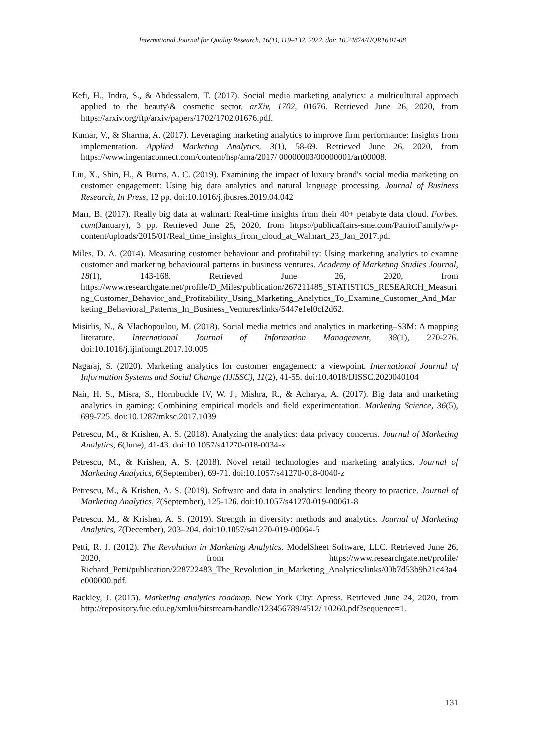International Journal for Quality Research, 16(1), 119–132, 2022, doi: 10.24874/IJQR16.01-08
Kefi, H., Indra, S., & Abdessalem, T. (2017). Social media marketing analytics: a multicultural approach applied to the beauty\& cosmetic sector. arXiv, 1702, 01676. Retrieved June 26, 2020, from https://arxiv.org/ftp/arxiv/papers/1702/1702.01676.pdf.
Kumar, V., & Sharma, A. (2017). Leveraging marketing analytics to improve firm performance: Insights from implementation. Applied Marketing Analytics, 3(1), 58-69. Retrieved June 26, 2020, from https://www.ingentaconnect.com/content/hsp/ama/2017/ 00000003/00000001/art00008.
Liu, X., Shin, H., & Burns, A. C. (2019). Examining the impact of luxury brand's social media marketing on customer engagement: Using big data analytics and natural language processing. Journal of Business Research, In Press, 12 pp. doi:10.1016/j.jbusres.2019.04.042
Marr, B. (2017). Really big data at walmart: Real-time insights from their 40+ petabyte data cloud. Forbes. com(January), 3 pp. Retrieved June 25, 2020, from https://publicaffairs-sme.com/PatriotFamily/wp-content/uploads/2015/01/Real_time_insights_from_cloud_at_Walmart_23_Jan_2017.pdf
Miles, D. A. (2014). Measuring customer behaviour and profitability: Using marketing analytics to examne customer and marketing behavioural patterns in business ventures. Academy of Marketing Studies Journal, 18(1), 143-168. Retrieved June 26, 2020, from https://www.researchgate.net/profile/D_Miles/publication/267211485_STATISTICS_RESEARCH_Measuring_Customer_Behavior_and_Profitability_Using_Marketing_Analytics_To_Examine_Customer_And_Marketing_Behavioral_Patterns_In_Business_Ventures/links/5447e1ef0cf2d62.
Misirlis, N., & Vlachopoulou, M. (2018). Social media metrics and analytics in marketing–S3M: A mapping literature. International Journal of Information Management, 38(1), 270-276. doi:10.1016/j.ijinfomgt.2017.10.005
Nagaraj, S. (2020). Marketing analytics for customer engagement: a viewpoint. International Journal of Information Systems and Social Change (IJISSC), 11(2), 41-55. doi:10.4018/IJISSC.2020040104
Nair, H. S., Misra, S., Hornbuckle IV, W. J., Mishra, R., & Acharya, A. (2017). Big data and marketing analytics in gaming: Combining empirical models and field experimentation. Marketing Science, 36(5), 699-725. doi:10.1287/mksc.2017.1039
Petrescu, M., & Krishen, A. S. (2018). Analyzing the analytics: data privacy concerns. Journal of Marketing Analytics, 6(June), 41-43. doi:10.1057/s41270-018-0034-x
Petrescu, M., & Krishen, A. S. (2018). Novel retail technologies and marketing analytics. Journal of Marketing Analytics, 6(September), 69-71. doi:10.1057/s41270-018-0040-z
Petrescu, M., & Krishen, A. S. (2019). Software and data in analytics: lending theory to practice. Journal of Marketing Analytics, 7(September), 125-126. doi:10.1057/s41270-019-00061-8
Petrescu, M., & Krishen, A. S. (2019). Strength in diversity: methods and analytics. Journal of Marketing Analytics, 7(December), 203–204. doi:10.1057/s41270-019-00064-5
Petti, R. J. (2012). The Revolution in Marketing Analytics. ModelSheet Software, LLC. Retrieved June 26, 2020, from https://www.researchgate.net/profile/ Richard_Petti/publication/228722483_The_Revolution_in_Marketing_Analytics/links/00b7d53b9b21c43a4e000000.pdf.
Rackley, J. (2015). Marketing analytics roadmap. New York City: Apress. Retrieved June 24, 2020, from http://repository.fue.edu.eg/xmlui/bitstream/handle/123456789/4512/ 10260.pdf?sequence=1.
131